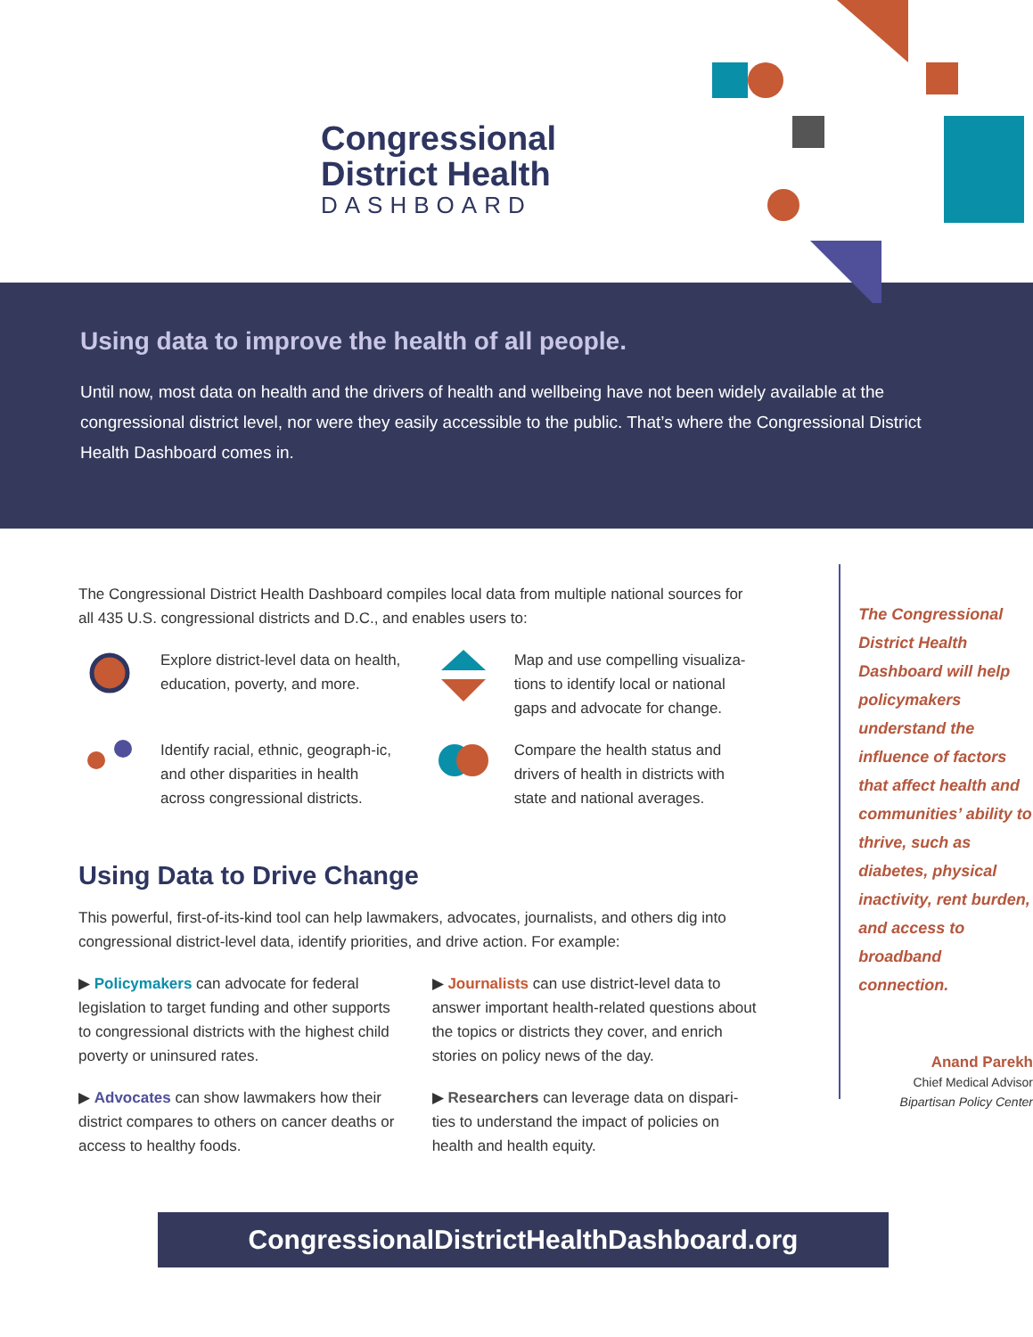Congressional
District Health
DASHBOARD
Using data to improve the health of all people.
Until now, most data on health and the drivers of health and wellbeing have not been widely available at the congressional district level, nor were they easily accessible to the public. That’s where the Congressional District Health Dashboard comes in.
The Congressional District Health Dashboard compiles local data from multiple national sources for all 435 U.S. congressional districts and D.C., and enables users to:
Explore district-level data on health, education, poverty, and more.
Map and use compelling visualiza-tions to identify local or national gaps and advocate for change.
Identify racial, ethnic, geograph-ic, and other disparities in health across congressional districts.
Compare the health status and drivers of health in districts with state and national averages.
Using Data to Drive Change
This powerful, first-of-its-kind tool can help lawmakers, advocates, journalists, and others dig into congressional district-level data, identify priorities, and drive action. For example:
▶ Policymakers can advocate for federal legislation to target funding and other supports to congressional districts with the highest child poverty or uninsured rates.
▶ Journalists can use district-level data to answer important health-related questions about the topics or districts they cover, and enrich stories on policy news of the day.
▶ Advocates can show lawmakers how their district compares to others on cancer deaths or access to healthy foods.
▶ Researchers can leverage data on dispari-ties to understand the impact of policies on health and health equity.
The Congressional District Health Dashboard will help policymakers understand the influence of factors that affect health and communities’ ability to thrive, such as diabetes, physical inactivity, rent burden, and access to broadband connection.
Anand Parekh
Chief Medical Advisor
Bipartisan Policy Center
CongressionalDistrictHealthDashboard.org